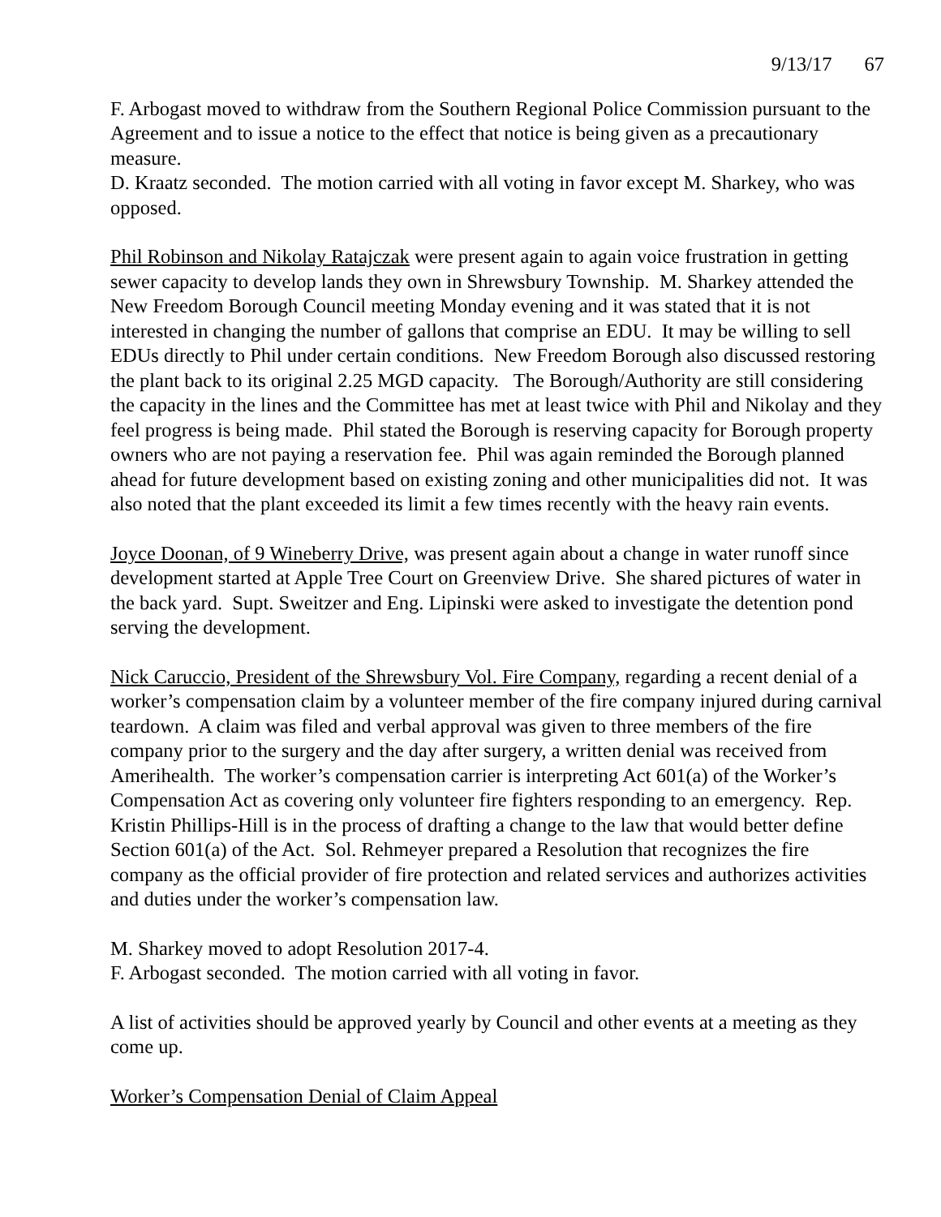9/13/17 67
F. Arbogast moved to withdraw from the Southern Regional Police Commission pursuant to the Agreement and to issue a notice to the effect that notice is being given as a precautionary measure.
D. Kraatz seconded. The motion carried with all voting in favor except M. Sharkey, who was opposed.
Phil Robinson and Nikolay Ratajczak were present again to again voice frustration in getting sewer capacity to develop lands they own in Shrewsbury Township. M. Sharkey attended the New Freedom Borough Council meeting Monday evening and it was stated that it is not interested in changing the number of gallons that comprise an EDU. It may be willing to sell EDUs directly to Phil under certain conditions. New Freedom Borough also discussed restoring the plant back to its original 2.25 MGD capacity. The Borough/Authority are still considering the capacity in the lines and the Committee has met at least twice with Phil and Nikolay and they feel progress is being made. Phil stated the Borough is reserving capacity for Borough property owners who are not paying a reservation fee. Phil was again reminded the Borough planned ahead for future development based on existing zoning and other municipalities did not. It was also noted that the plant exceeded its limit a few times recently with the heavy rain events.
Joyce Doonan, of 9 Wineberry Drive, was present again about a change in water runoff since development started at Apple Tree Court on Greenview Drive. She shared pictures of water in the back yard. Supt. Sweitzer and Eng. Lipinski were asked to investigate the detention pond serving the development.
Nick Caruccio, President of the Shrewsbury Vol. Fire Company, regarding a recent denial of a worker’s compensation claim by a volunteer member of the fire company injured during carnival teardown. A claim was filed and verbal approval was given to three members of the fire company prior to the surgery and the day after surgery, a written denial was received from Amerihealth. The worker’s compensation carrier is interpreting Act 601(a) of the Worker’s Compensation Act as covering only volunteer fire fighters responding to an emergency. Rep. Kristin Phillips-Hill is in the process of drafting a change to the law that would better define Section 601(a) of the Act. Sol. Rehmeyer prepared a Resolution that recognizes the fire company as the official provider of fire protection and related services and authorizes activities and duties under the worker’s compensation law.
M. Sharkey moved to adopt Resolution 2017-4.
F. Arbogast seconded. The motion carried with all voting in favor.
A list of activities should be approved yearly by Council and other events at a meeting as they come up.
Worker’s Compensation Denial of Claim Appeal